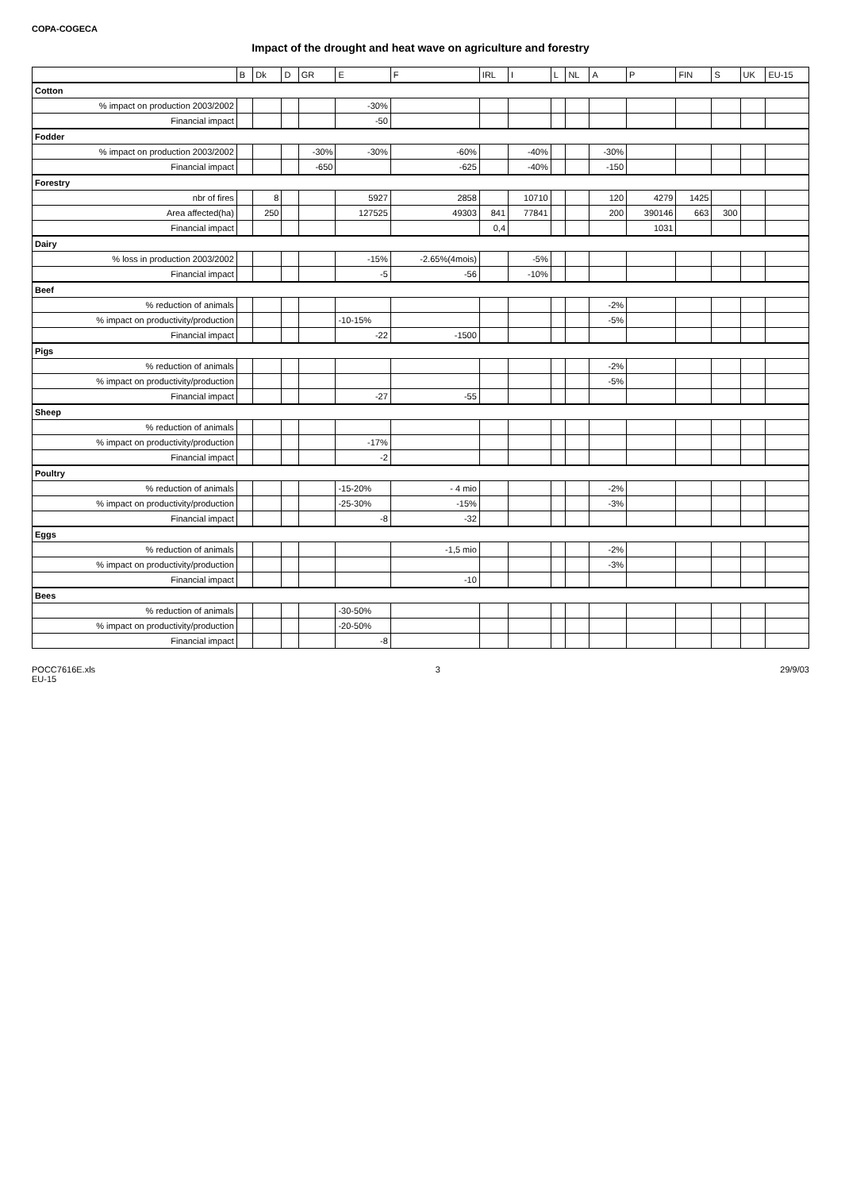COPA-COGECA
Impact of the drought and heat wave on agriculture and forestry
| | B | Dk | D | GR | E | F | IRL | I | L | NL | A | P | FIN | S | UK | EU-15 |
| --- | --- | --- | --- | --- | --- | --- | --- | --- | --- | --- | --- | --- | --- | --- | --- | --- |
| Cotton | | | | | | | | | | | | | | | | |
| % impact on production 2003/2002 | | | | | -30% | | | | | | | | | | | |
| Financial impact | | | | | -50 | | | | | | | | | | | |
| Fodder | | | | | | | | | | | | | | | | |
| % impact on production 2003/2002 | | | | -30% | -30% | -60% | | -40% | | | -30% | | | | | |
| Financial impact | | | | -650 | | -625 | | -40% | | | -150 | | | | | |
| Forestry | | | | | | | | | | | | | | | | |
| nbr of fires | | 8 | | | 5927 | 2858 | | 10710 | | | 120 | 4279 | 1425 | | | |
| Area affected(ha) | | 250 | | | 127525 | 49303 | 841 | 77841 | | | 200 | 390146 | 663 | 300 | | |
| Financial impact | | | | | | | 0,4 | | | | | 1031 | | | | |
| Dairy | | | | | | | | | | | | | | | | |
| % loss in production 2003/2002 | | | | | -15% | -2.65%(4mois) | | -5% | | | | | | | | |
| Financial impact | | | | | -5 | -56 | | -10% | | | | | | | | |
| Beef | | | | | | | | | | | | | | | | |
| % reduction of animals | | | | | | | | | | | -2% | | | | | |
| % impact on productivity/production | | | | | -10-15% | | | | | | -5% | | | | | |
| Financial impact | | | | | -22 | -1500 | | | | | | | | | | |
| Pigs | | | | | | | | | | | | | | | | |
| % reduction of animals | | | | | | | | | | | -2% | | | | | |
| % impact on productivity/production | | | | | | | | | | | -5% | | | | | |
| Financial impact | | | | | -27 | -55 | | | | | | | | | | |
| Sheep | | | | | | | | | | | | | | | | |
| % reduction of animals | | | | | | | | | | | | | | | | |
| % impact on productivity/production | | | | | -17% | | | | | | | | | | | |
| Financial impact | | | | | -2 | | | | | | | | | | | |
| Poultry | | | | | | | | | | | | | | | | |
| % reduction of animals | | | | | -15-20% | - 4 mio | | | | | -2% | | | | | |
| % impact on productivity/production | | | | | -25-30% | -15% | | | | | -3% | | | | | |
| Financial impact | | | | | -8 | -32 | | | | | | | | | | |
| Eggs | | | | | | | | | | | | | | | | |
| % reduction of animals | | | | | | -1,5 mio | | | | | -2% | | | | | |
| % impact on productivity/production | | | | | | | | | | | -3% | | | | | |
| Financial impact | | | | | | -10 | | | | | | | | | | |
| Bees | | | | | | | | | | | | | | | | |
| % reduction of animals | | | | | -30-50% | | | | | | | | | | | |
| % impact on productivity/production | | | | | -20-50% | | | | | | | | | | | |
| Financial impact | | | | | -8 | | | | | | | | | | | |
POCC7616E.xls
EU-15
3 29/9/03